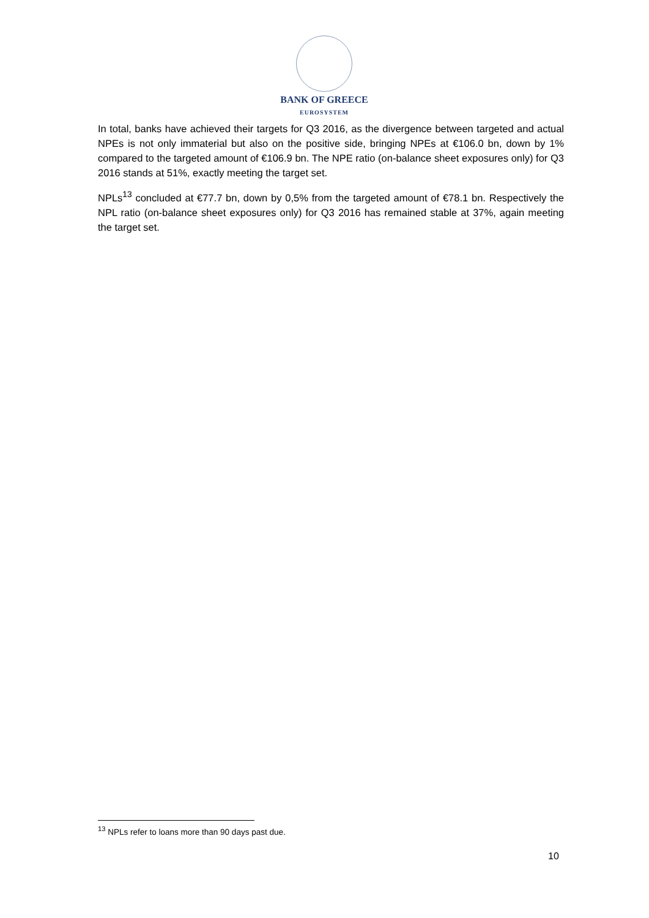BANK OF GREECE
EUROSYSTEM
In total, banks have achieved their targets for Q3 2016, as the divergence between targeted and actual NPEs is not only immaterial but also on the positive side, bringing NPEs at €106.0 bn, down by 1% compared to the targeted amount of €106.9 bn. The NPE ratio (on-balance sheet exposures only) for Q3 2016 stands at 51%, exactly meeting the target set.
NPLs<sup>13</sup> concluded at €77.7 bn, down by 0,5% from the targeted amount of €78.1 bn. Respectively the NPL ratio (on-balance sheet exposures only) for Q3 2016 has remained stable at 37%, again meeting the target set.
<sup>13</sup> NPLs refer to loans more than 90 days past due.
10